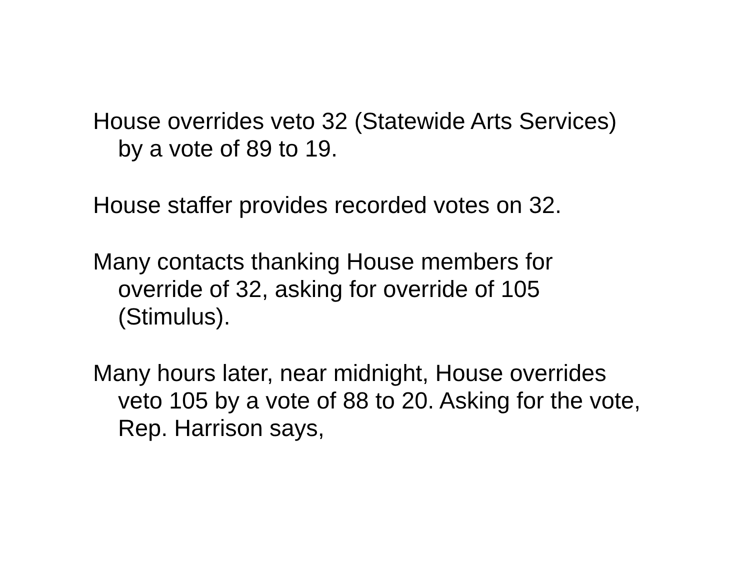House overrides veto 32 (Statewide Arts Services) by a vote of 89 to 19.
House staffer provides recorded votes on 32.
Many contacts thanking House members for override of 32, asking for override of 105 (Stimulus).
Many hours later, near midnight, House overrides veto 105 by a vote of 88 to 20. Asking for the vote, Rep. Harrison says,